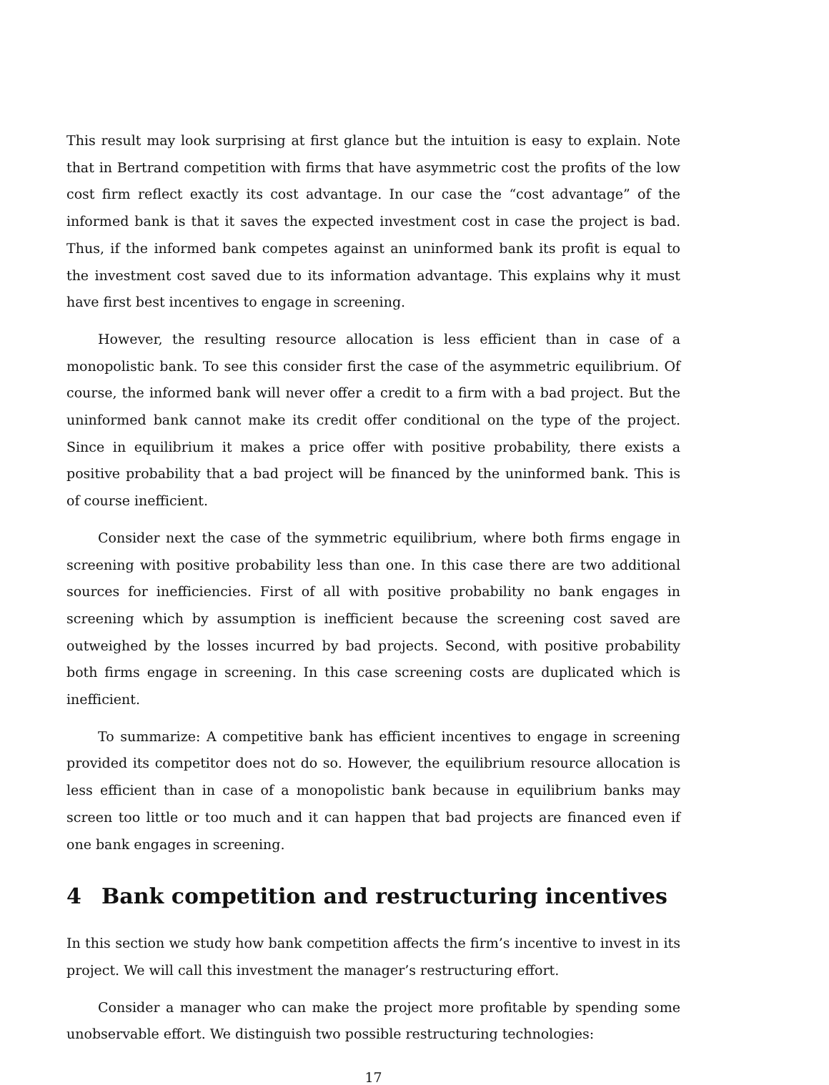This result may look surprising at first glance but the intuition is easy to explain. Note that in Bertrand competition with firms that have asymmetric cost the profits of the low cost firm reflect exactly its cost advantage. In our case the “cost advantage” of the informed bank is that it saves the expected investment cost in case the project is bad. Thus, if the informed bank competes against an uninformed bank its profit is equal to the investment cost saved due to its information advantage. This explains why it must have first best incentives to engage in screening.
However, the resulting resource allocation is less efficient than in case of a monopolistic bank. To see this consider first the case of the asymmetric equilibrium. Of course, the informed bank will never offer a credit to a firm with a bad project. But the uninformed bank cannot make its credit offer conditional on the type of the project. Since in equilibrium it makes a price offer with positive probability, there exists a positive probability that a bad project will be financed by the uninformed bank. This is of course inefficient.
Consider next the case of the symmetric equilibrium, where both firms engage in screening with positive probability less than one. In this case there are two additional sources for inefficiencies. First of all with positive probability no bank engages in screening which by assumption is inefficient because the screening cost saved are outweighed by the losses incurred by bad projects. Second, with positive probability both firms engage in screening. In this case screening costs are duplicated which is inefficient.
To summarize: A competitive bank has efficient incentives to engage in screening provided its competitor does not do so. However, the equilibrium resource allocation is less efficient than in case of a monopolistic bank because in equilibrium banks may screen too little or too much and it can happen that bad projects are financed even if one bank engages in screening.
4 Bank competition and restructuring incentives
In this section we study how bank competition affects the firm’s incentive to invest in its project. We will call this investment the manager’s restructuring effort.
Consider a manager who can make the project more profitable by spending some unobservable effort. We distinguish two possible restructuring technologies:
17